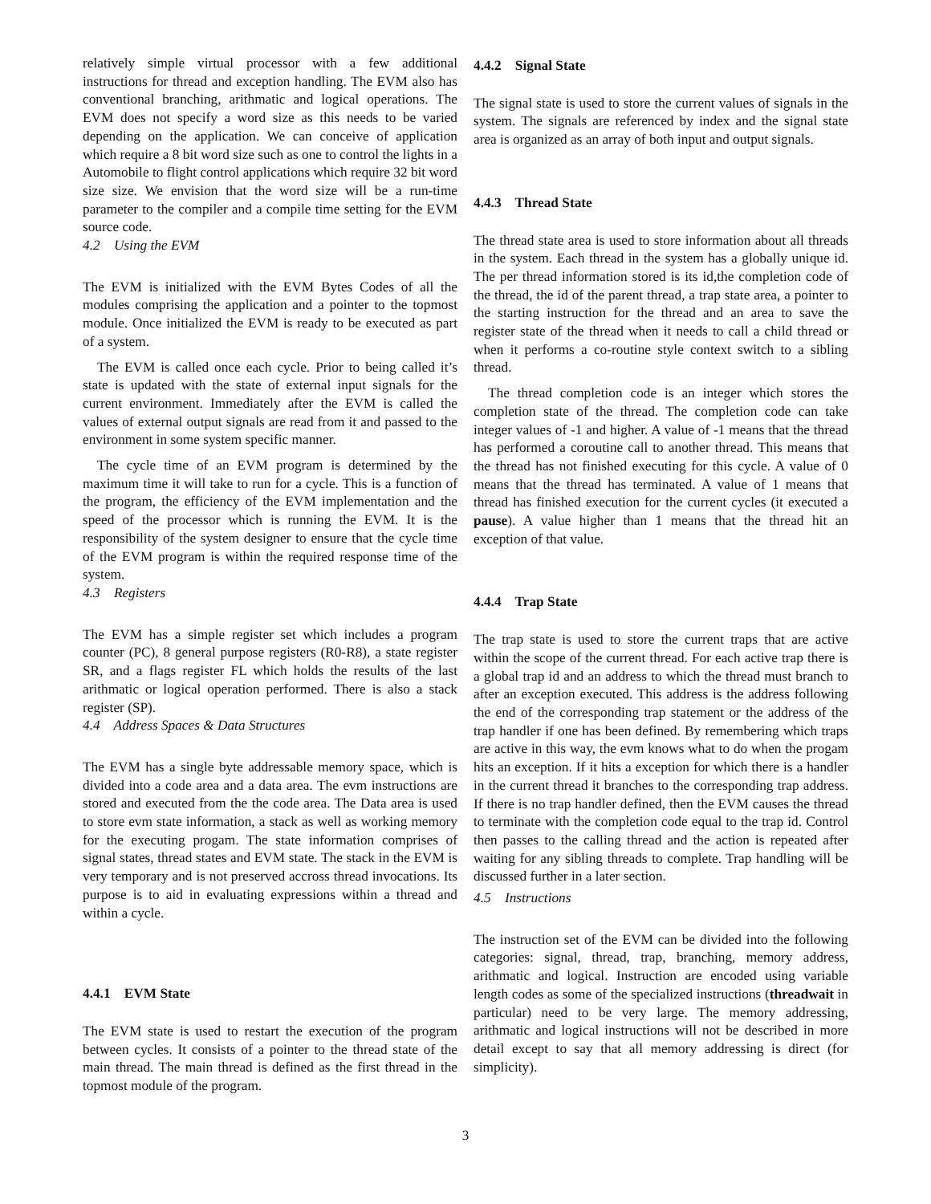relatively simple virtual processor with a few additional instructions for thread and exception handling. The EVM also has conventional branching, arithmatic and logical operations. The EVM does not specify a word size as this needs to be varied depending on the application. We can conceive of application which require a 8 bit word size such as one to control the lights in a Automobile to flight control applications which require 32 bit word size size. We envision that the word size will be a run-time parameter to the compiler and a compile time setting for the EVM source code.
4.2 Using the EVM
The EVM is initialized with the EVM Bytes Codes of all the modules comprising the application and a pointer to the topmost module. Once initialized the EVM is ready to be executed as part of a system.
The EVM is called once each cycle. Prior to being called it’s state is updated with the state of external input signals for the current environment. Immediately after the EVM is called the values of external output signals are read from it and passed to the environment in some system specific manner.
The cycle time of an EVM program is determined by the maximum time it will take to run for a cycle. This is a function of the program, the efficiency of the EVM implementation and the speed of the processor which is running the EVM. It is the responsibility of the system designer to ensure that the cycle time of the EVM program is within the required response time of the system.
4.3 Registers
The EVM has a simple register set which includes a program counter (PC), 8 general purpose registers (R0-R8), a state register SR, and a flags register FL which holds the results of the last arithmatic or logical operation performed. There is also a stack register (SP).
4.4 Address Spaces & Data Structures
The EVM has a single byte addressable memory space, which is divided into a code area and a data area. The evm instructions are stored and executed from the the code area. The Data area is used to store evm state information, a stack as well as working memory for the executing progam. The state information comprises of signal states, thread states and EVM state. The stack in the EVM is very temporary and is not preserved accross thread invocations. Its purpose is to aid in evaluating expressions within a thread and within a cycle.
4.4.1 EVM State
The EVM state is used to restart the execution of the program between cycles. It consists of a pointer to the thread state of the main thread. The main thread is defined as the first thread in the topmost module of the program.
4.4.2 Signal State
The signal state is used to store the current values of signals in the system. The signals are referenced by index and the signal state area is organized as an array of both input and output signals.
4.4.3 Thread State
The thread state area is used to store information about all threads in the system. Each thread in the system has a globally unique id. The per thread information stored is its id,the completion code of the thread, the id of the parent thread, a trap state area, a pointer to the starting instruction for the thread and an area to save the register state of the thread when it needs to call a child thread or when it performs a co-routine style context switch to a sibling thread.
The thread completion code is an integer which stores the completion state of the thread. The completion code can take integer values of -1 and higher. A value of -1 means that the thread has performed a coroutine call to another thread. This means that the thread has not finished executing for this cycle. A value of 0 means that the thread has terminated. A value of 1 means that thread has finished execution for the current cycles (it executed a pause). A value higher than 1 means that the thread hit an exception of that value.
4.4.4 Trap State
The trap state is used to store the current traps that are active within the scope of the current thread. For each active trap there is a global trap id and an address to which the thread must branch to after an exception executed. This address is the address following the end of the corresponding trap statement or the address of the trap handler if one has been defined. By remembering which traps are active in this way, the evm knows what to do when the progam hits an exception. If it hits a exception for which there is a handler in the current thread it branches to the corresponding trap address. If there is no trap handler defined, then the EVM causes the thread to terminate with the completion code equal to the trap id. Control then passes to the calling thread and the action is repeated after waiting for any sibling threads to complete. Trap handling will be discussed further in a later section.
4.5 Instructions
The instruction set of the EVM can be divided into the following categories: signal, thread, trap, branching, memory address, arithmatic and logical. Instruction are encoded using variable length codes as some of the specialized instructions (threadwait in particular) need to be very large. The memory addressing, arithmatic and logical instructions will not be described in more detail except to say that all memory addressing is direct (for simplicity).
3